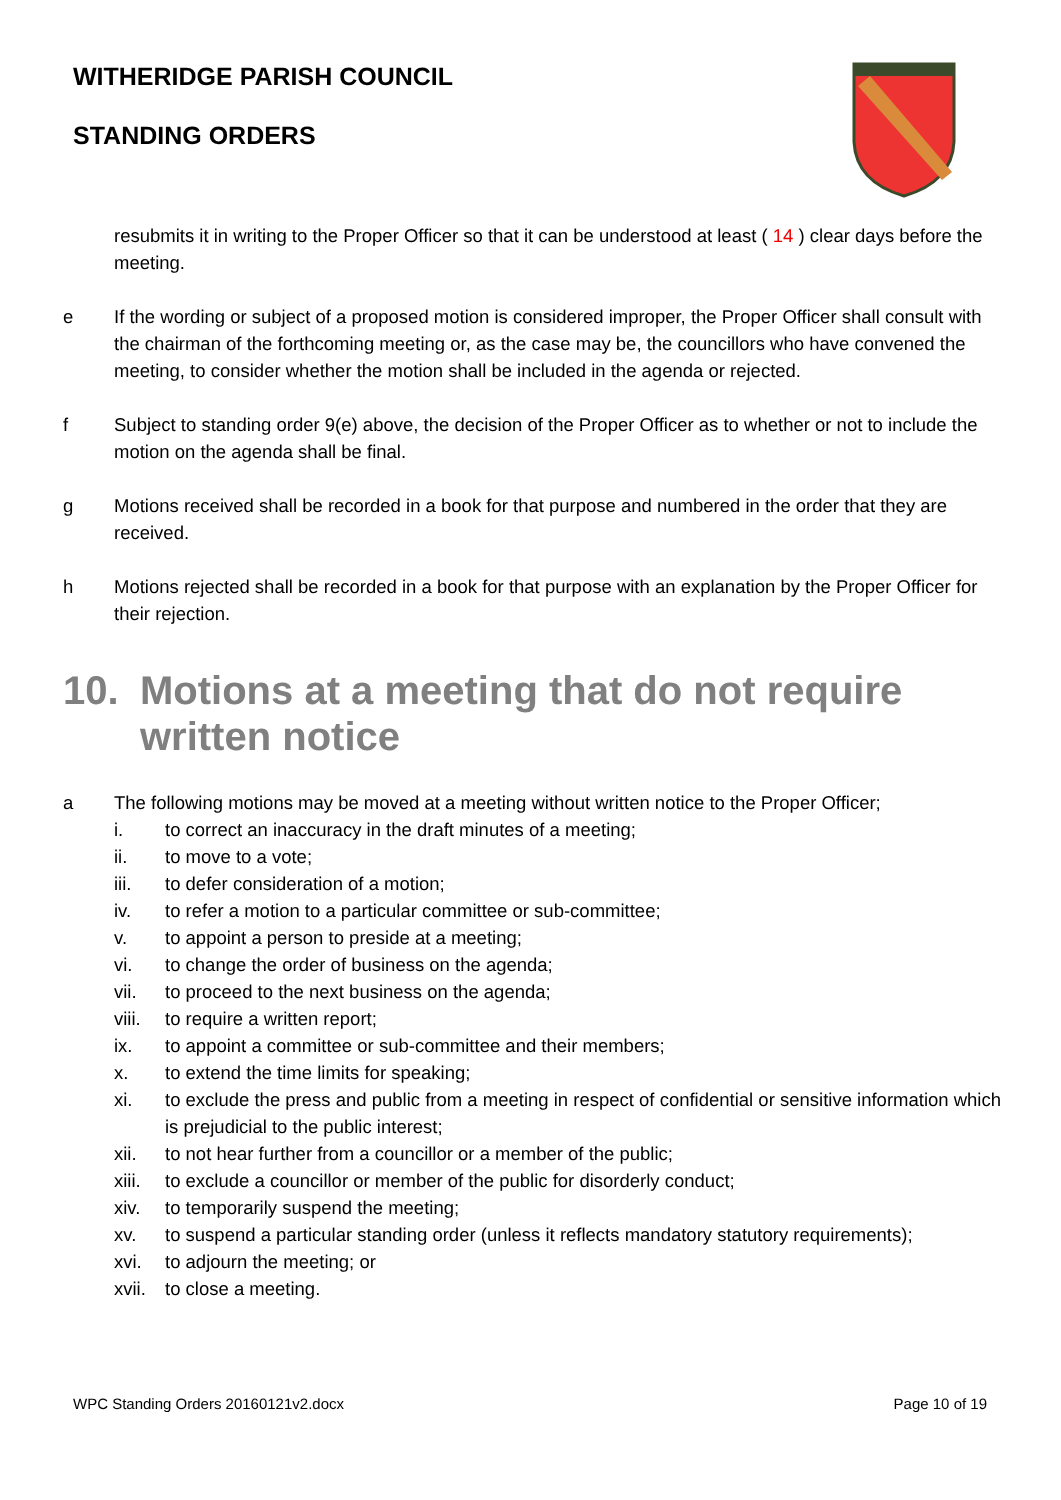WITHERIDGE PARISH COUNCIL
STANDING ORDERS
resubmits it in writing to the Proper Officer so that it can be understood at least ( 14 ) clear days before the meeting.
e If the wording or subject of a proposed motion is considered improper, the Proper Officer shall consult with the chairman of the forthcoming meeting or, as the case may be, the councillors who have convened the meeting, to consider whether the motion shall be included in the agenda or rejected.
f Subject to standing order 9(e) above, the decision of the Proper Officer as to whether or not to include the motion on the agenda shall be final.
g Motions received shall be recorded in a book for that purpose and numbered in the order that they are received.
h Motions rejected shall be recorded in a book for that purpose with an explanation by the Proper Officer for their rejection.
10. Motions at a meeting that do not require written notice
a The following motions may be moved at a meeting without written notice to the Proper Officer;
i. to correct an inaccuracy in the draft minutes of a meeting;
ii. to move to a vote;
iii. to defer consideration of a motion;
iv. to refer a motion to a particular committee or sub-committee;
v. to appoint a person to preside at a meeting;
vi. to change the order of business on the agenda;
vii. to proceed to the next business on the agenda;
viii.
to require a written report;
ix. to appoint a committee or sub-committee and their members;
x. to extend the time limits for speaking;
xi. to exclude the press and public from a meeting in respect of confidential or sensitive information which is prejudicial to the public interest;
xii. to not hear further from a councillor or a member of the public;
xiii.
to exclude a councillor or member of the public for disorderly conduct;
xiv. to temporarily suspend the meeting;
xv. to suspend a particular standing order (unless it reflects mandatory statutory requirements);
xvi. to adjourn the meeting; or
xvii.
to close a meeting.
WPC Standing Orders 20160121v2.docx Page 10 of 19